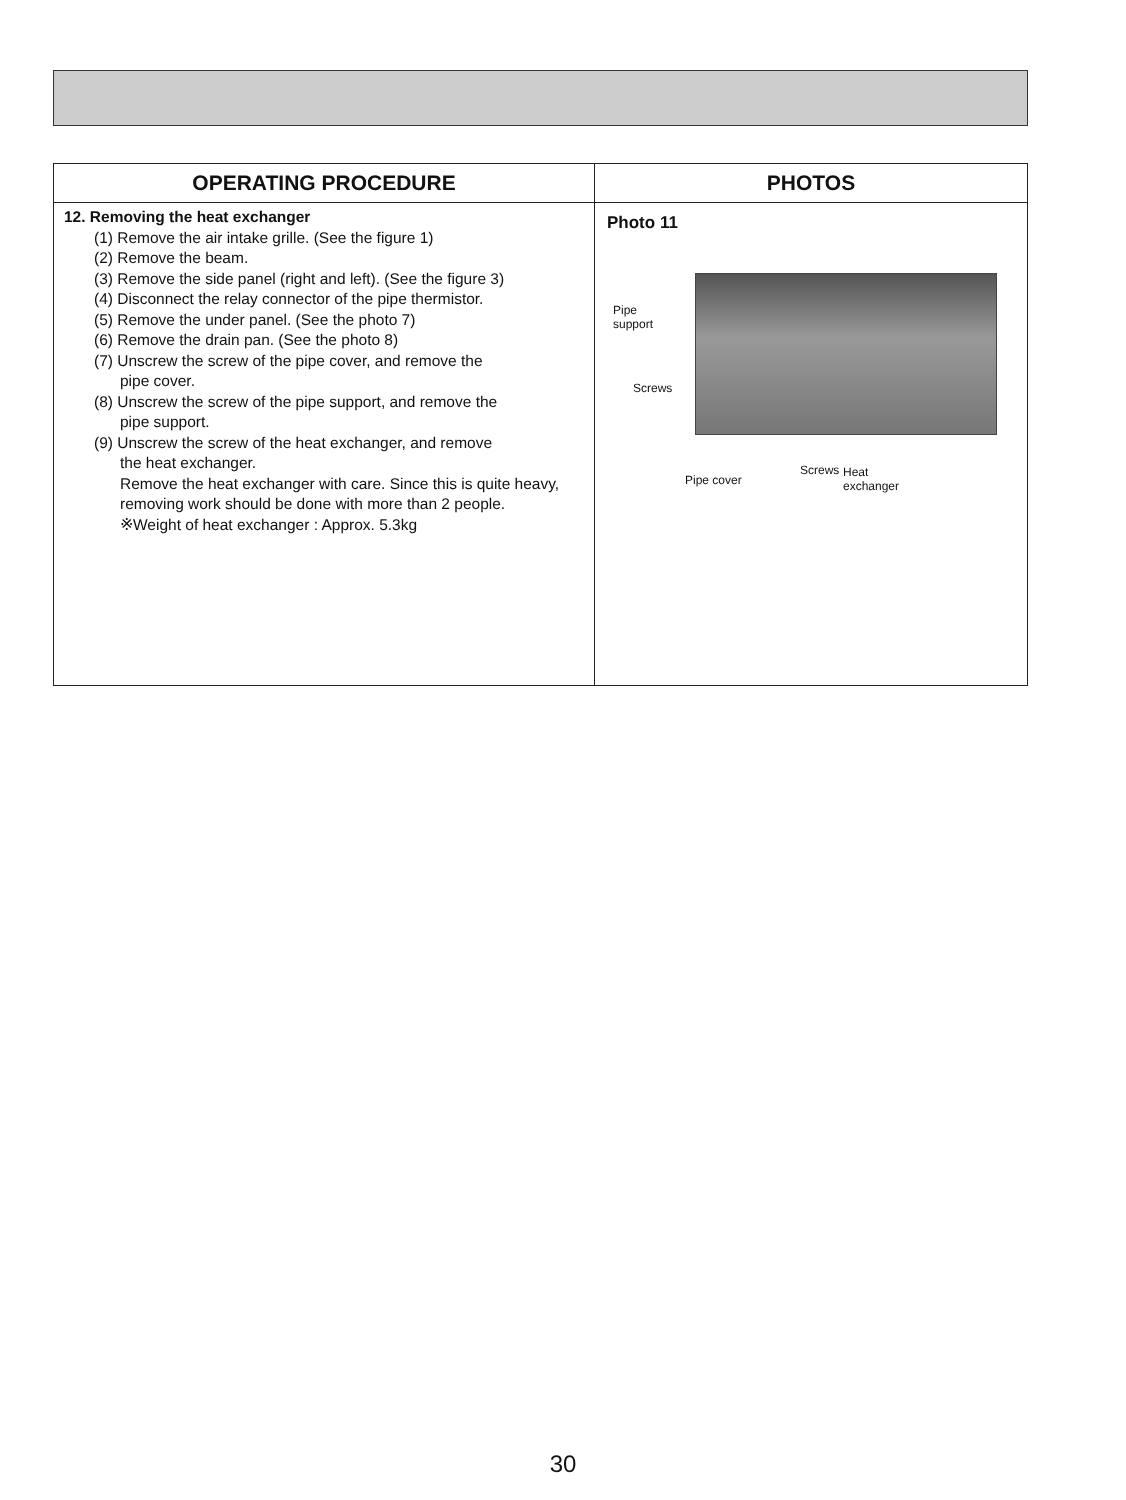| OPERATING PROCEDURE | PHOTOS |
| --- | --- |
| 12. Removing the heat exchanger (1) Remove the air intake grille. (See the figure 1) (2) Remove the beam. (3) Remove the side panel (right and left). (See the figure 3) (4) Disconnect the relay connector of the pipe thermistor. (5) Remove the under panel. (See the photo 7) (6) Remove the drain pan. (See the photo 8) (7) Unscrew the screw of the pipe cover, and remove the pipe cover. (8) Unscrew the screw of the pipe support, and remove the pipe support. (9) Unscrew the screw of the heat exchanger, and remove the heat exchanger. Remove the heat exchanger with care. Since this is quite heavy, removing work should be done with more than 2 people. ※Weight of heat exchanger : Approx. 5.3kg | Photo 11 Pipe support Screws Pipe cover Screws Heat exchanger |
30